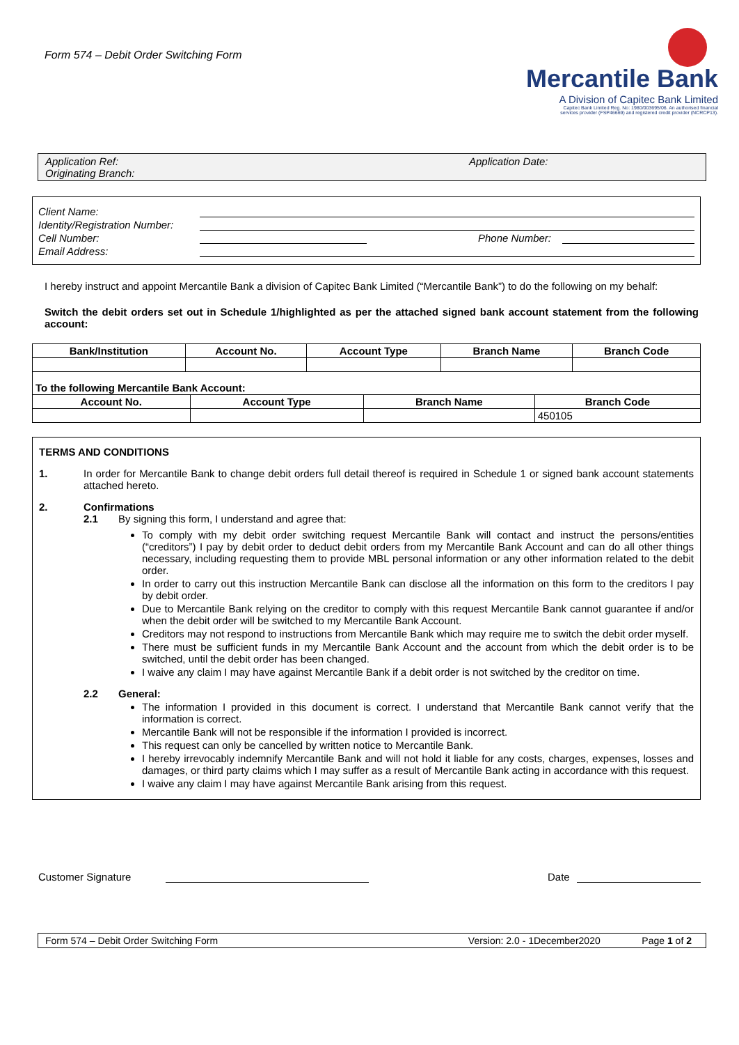Form 574 – Debit Order Switching Form
Mercantile Bank
A Division of Capitec Bank Limited
Capitec Bank Limited Reg. No: 1980/003695/06. An authorised financial
services provider (FSP46669) and registered credit provider (NCRCP13).
Application Ref:
Originating Branch:
Application Date:
Client Name:
Identity/Registration Number:
Cell Number: Phone Number:
Email Address:
I hereby instruct and appoint Mercantile Bank a division of Capitec Bank Limited (“Mercantile Bank”) to do the following on my behalf:
Switch the debit orders set out in Schedule 1/highlighted as per the attached signed bank account statement from the following account:
| Bank/Institution | Account No. | Account Type | Branch Name | Branch Code |
| --- | --- | --- | --- | --- |
| To the following Mercantile Bank Account: | | | |
| --- | --- | --- | --- |
| Account No. | Account Type | Branch Name | Branch Code |
| | | | 450105 |
TERMS AND CONDITIONS
1. In order for Mercantile Bank to change debit orders full detail thereof is required in Schedule 1 or signed bank account statements attached hereto.
2. Confirmations
2.1 By signing this form, I understand and agree that:
To comply with my debit order switching request Mercantile Bank will contact and instruct the persons/entities (“creditors”) I pay by debit order to deduct debit orders from my Mercantile Bank Account and can do all other things necessary, including requesting them to provide MBL personal information or any other information related to the debit order.
In order to carry out this instruction Mercantile Bank can disclose all the information on this form to the creditors I pay by debit order.
Due to Mercantile Bank relying on the creditor to comply with this request Mercantile Bank cannot guarantee if and/or when the debit order will be switched to my Mercantile Bank Account.
Creditors may not respond to instructions from Mercantile Bank which may require me to switch the debit order myself.
There must be sufficient funds in my Mercantile Bank Account and the account from which the debit order is to be switched, until the debit order has been changed.
I waive any claim I may have against Mercantile Bank if a debit order is not switched by the creditor on time.
2.2 General:
The information I provided in this document is correct. I understand that Mercantile Bank cannot verify that the information is correct.
Mercantile Bank will not be responsible if the information I provided is incorrect.
This request can only be cancelled by written notice to Mercantile Bank.
I hereby irrevocably indemnify Mercantile Bank and will not hold it liable for any costs, charges, expenses, losses and damages, or third party claims which I may suffer as a result of Mercantile Bank acting in accordance with this request.
I waive any claim I may have against Mercantile Bank arising from this request.
Customer Signature Date
Form 574 – Debit Order Switching Form Version: 2.0 - 1December2020 Page 1 of 2